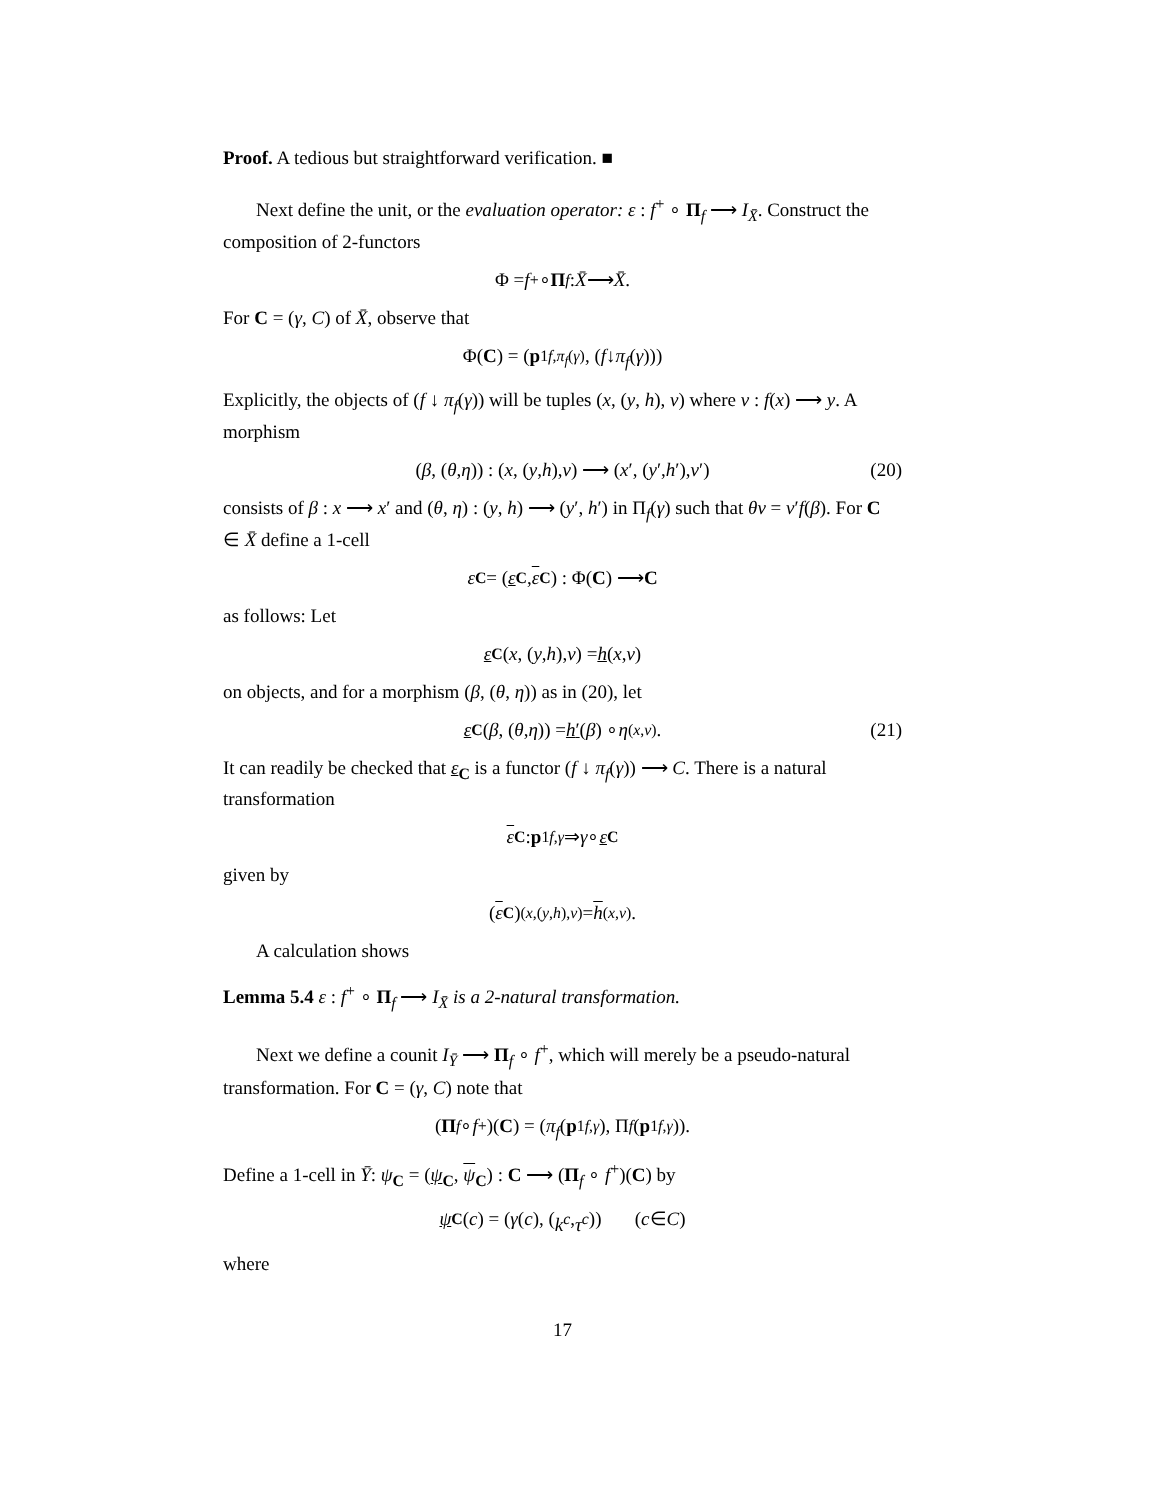Proof. A tedious but straightforward verification. ■
Next define the unit, or the evaluation operator: ε : f<sup>+</sup> ∘ Π<sub>f</sub> ⟶ I<sub>X̄</sub>. Construct the composition of 2-functors
Φ = f<sup>+</sup> ∘ Π<sub>f</sub> : X̄ ⟶ X̄.
For C = (γ, C) of X̄, observe that
Φ(C) = (p<sub>1</sub><sup>f,π<sub>f</sub>(γ)</sup>, (f ↓ π<sub>f</sub> (γ)))
Explicitly, the objects of (f ↓ π<sub>f</sub>(γ)) will be tuples (x, (y, h), ν) where ν : f(x) ⟶ y. A morphism
(β, (θ, η)) : (x, (y, h), ν) ⟶ (x ′, (y ′, h ′), ν ′) (20)
consists of β : x ⟶ x′ and (θ, η) : (y, h) ⟶ (y′, h′) in Π<sub>f</sub>(γ) such that θν = ν′f(β). For C ∈ X̄ define a 1-cell
ε<sub>C</sub> = (ε<sub>C</sub>, ε<sub>C</sub>) : Φ(C) ⟶ C
as follows: Let
ε<sub>C</sub> (x, (y, h), ν) = h (x, ν)
on objects, and for a morphism (β, (θ, η)) as in (20), let
ε<sub>C</sub> (β, (θ, η)) = h′ (β) ∘ η<sub>(x,ν)</sub>. (21)
It can readily be checked that ε<sub>C</sub> is a functor (f ↓ π<sub>f</sub>(γ)) ⟶ C. There is a natural transformation
ε<sub>C</sub> : p<sub>1</sub><sup>f,γ</sup> ⇒ γ ∘ ε<sub>C</sub>
given by
(ε<sub>C</sub>)<sub>(x,(y,h),ν)</sub> = h<sub>(x,ν)</sub>.
A calculation shows
Lemma 5.4 ε : f<sup>+</sup> ∘ Π<sub>f</sub> ⟶ I<sub>X̄</sub> is a 2-natural transformation.
Next we define a counit I<sub>Ȳ</sub> ⟶ Π<sub>f</sub> ∘ f<sup>+</sup>, which will merely be a pseudo-natural transformation. For C = (γ, C) note that
(Π<sub>f</sub> ∘ f<sup>+</sup>)(C) = (π<sub>f</sub> (p<sub>1</sub><sup>f,γ</sup>), Π<sub>f</sub> (p<sub>1</sub><sup>f,γ</sup>)).
Define a 1-cell in Ȳ: ψ<sub>C</sub> = (ψ<sub>C</sub>, ψ<sub>C</sub>) : C ⟶ (Π<sub>f</sub> ∘ f<sup>+</sup>)(C) by
ψ<sub>C</sub> (c) = (γ (c), (k<sup>c</sup>, τ<sup>c</sup>)) (c ∈ C)
where
17